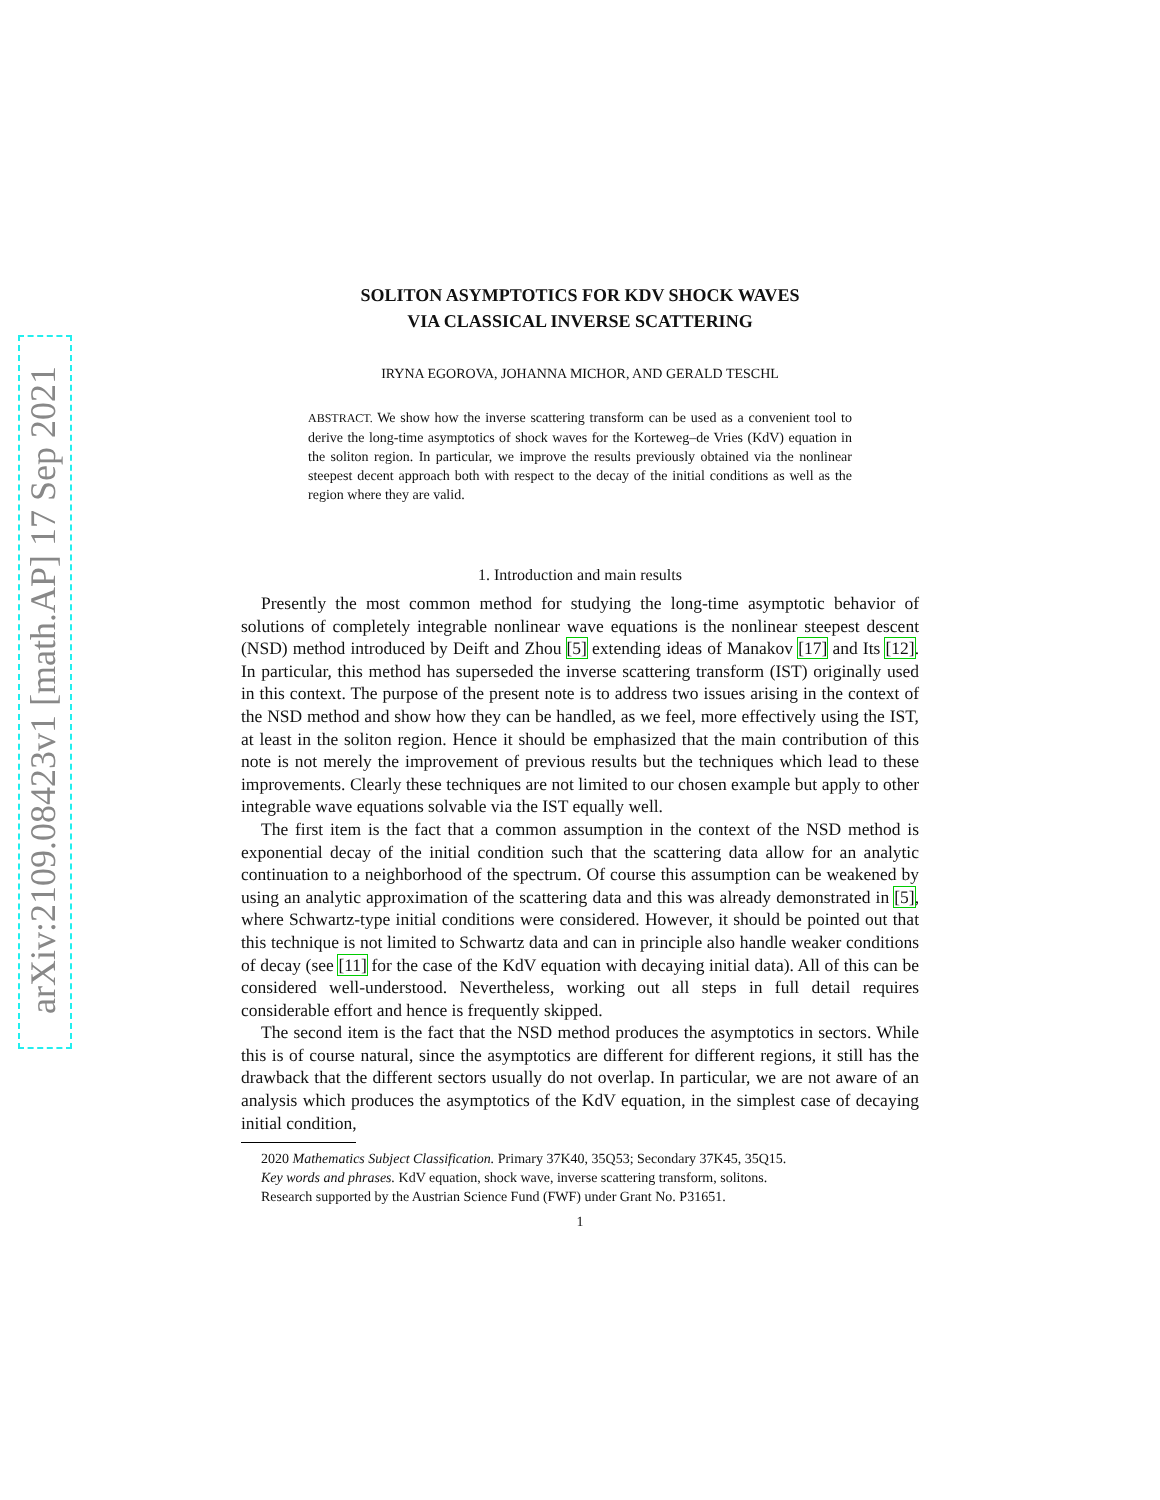arXiv:2109.08423v1 [math.AP] 17 Sep 2021
SOLITON ASYMPTOTICS FOR KDV SHOCK WAVES
VIA CLASSICAL INVERSE SCATTERING
IRYNA EGOROVA, JOHANNA MICHOR, AND GERALD TESCHL
ABSTRACT. We show how the inverse scattering transform can be used as a convenient tool to derive the long-time asymptotics of shock waves for the Korteweg–de Vries (KdV) equation in the soliton region. In particular, we improve the results previously obtained via the nonlinear steepest decent approach both with respect to the decay of the initial conditions as well as the region where they are valid.
1. Introduction and main results
Presently the most common method for studying the long-time asymptotic behavior of solutions of completely integrable nonlinear wave equations is the nonlinear steepest descent (NSD) method introduced by Deift and Zhou [5] extending ideas of Manakov [17] and Its [12]. In particular, this method has superseded the inverse scattering transform (IST) originally used in this context. The purpose of the present note is to address two issues arising in the context of the NSD method and show how they can be handled, as we feel, more effectively using the IST, at least in the soliton region. Hence it should be emphasized that the main contribution of this note is not merely the improvement of previous results but the techniques which lead to these improvements. Clearly these techniques are not limited to our chosen example but apply to other integrable wave equations solvable via the IST equally well.
The first item is the fact that a common assumption in the context of the NSD method is exponential decay of the initial condition such that the scattering data allow for an analytic continuation to a neighborhood of the spectrum. Of course this assumption can be weakened by using an analytic approximation of the scattering data and this was already demonstrated in [5], where Schwartz-type initial conditions were considered. However, it should be pointed out that this technique is not limited to Schwartz data and can in principle also handle weaker conditions of decay (see [11] for the case of the KdV equation with decaying initial data). All of this can be considered well-understood. Nevertheless, working out all steps in full detail requires considerable effort and hence is frequently skipped.
The second item is the fact that the NSD method produces the asymptotics in sectors. While this is of course natural, since the asymptotics are different for different regions, it still has the drawback that the different sectors usually do not overlap. In particular, we are not aware of an analysis which produces the asymptotics of the KdV equation, in the simplest case of decaying initial condition,
2020 Mathematics Subject Classification. Primary 37K40, 35Q53; Secondary 37K45, 35Q15.
Key words and phrases. KdV equation, shock wave, inverse scattering transform, solitons.
Research supported by the Austrian Science Fund (FWF) under Grant No. P31651.
1